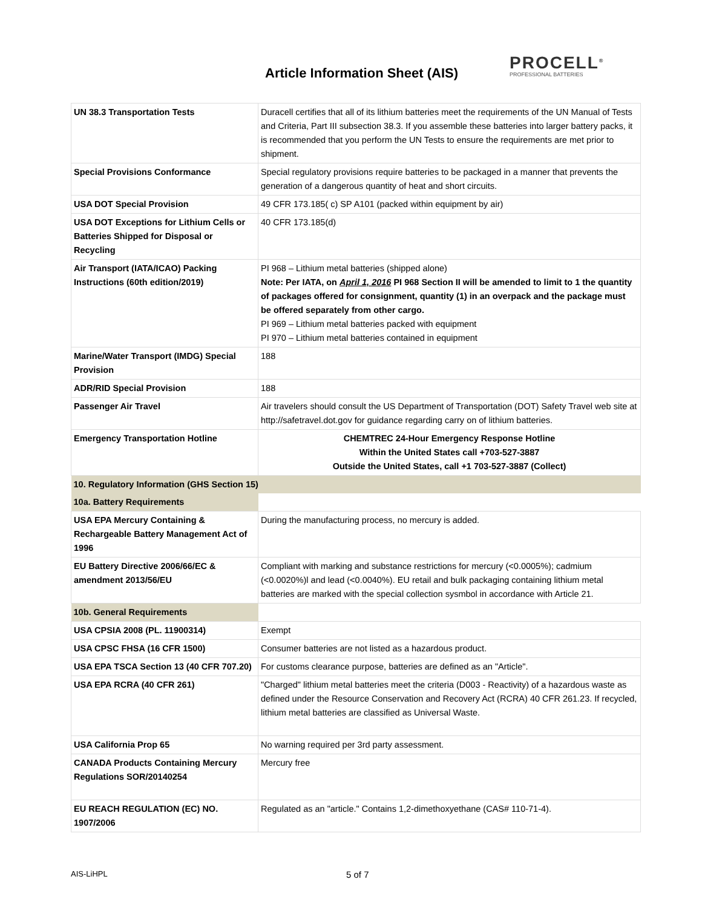Article Information Sheet (AIS)
PROCELL<sup>®</sup>
PROFESSIONAL BATTERIES
| UN 38.3 Transportation Tests | Duracell certifies that all of its lithium batteries meet the requirements of the UN Manual of Tests and Criteria, Part III subsection 38.3. If you assemble these batteries into larger battery packs, it is recommended that you perform the UN Tests to ensure the requirements are met prior to shipment. |
| Special Provisions Conformance | Special regulatory provisions require batteries to be packaged in a manner that prevents the generation of a dangerous quantity of heat and short circuits. |
| USA DOT Special Provision | 49 CFR 173.185( c) SP A101 (packed within equipment by air) |
| USA DOT Exceptions for Lithium Cells or Batteries Shipped for Disposal or Recycling | 40 CFR 173.185(d) |
| Air Transport (IATA/ICAO) Packing Instructions (60th edition/2019) | PI 968 – Lithium metal batteries (shipped alone) Note: Per IATA, on April 1, 2016 PI 968 Section II will be amended to limit to 1 the quantity of packages offered for consignment, quantity (1) in an overpack and the package must be offered separately from other cargo. PI 969 – Lithium metal batteries packed with equipment PI 970 – Lithium metal batteries contained in equipment |
| Marine/Water Transport (IMDG) Special Provision | 188 |
| ADR/RID Special Provision | 188 |
| Passenger Air Travel | Air travelers should consult the US Department of Transportation (DOT) Safety Travel web site at http://safetravel.dot.gov for guidance regarding carry on of lithium batteries. |
| Emergency Transportation Hotline | CHEMTREC 24-Hour Emergency Response Hotline Within the United States call +703-527-3887 Outside the United States, call +1 703-527-3887 (Collect) |
| 10. Regulatory Information (GHS Section 15) | |
| 10a. Battery Requirements | |
| USA EPA Mercury Containing & Rechargeable Battery Management Act of 1996 | During the manufacturing process, no mercury is added. |
| EU Battery Directive 2006/66/EC & amendment 2013/56/EU | Compliant with marking and substance restrictions for mercury (<0.0005%); cadmium (<0.0020%)l and lead (<0.0040%). EU retail and bulk packaging containing lithium metal batteries are marked with the special collection sysmbol in accordance with Article 21. |
| 10b. General Requirements | |
| USA CPSIA 2008 (PL. 11900314) | Exempt |
| USA CPSC FHSA (16 CFR 1500) | Consumer batteries are not listed as a hazardous product. |
| USA EPA TSCA Section 13 (40 CFR 707.20) | For customs clearance purpose, batteries are defined as an "Article". |
| USA EPA RCRA (40 CFR 261) | "Charged" lithium metal batteries meet the criteria (D003 - Reactivity) of a hazardous waste as defined under the Resource Conservation and Recovery Act (RCRA) 40 CFR 261.23. If recycled, lithium metal batteries are classified as Universal Waste. |
| USA California Prop 65 | No warning required per 3rd party assessment. |
| CANADA Products Containing Mercury Regulations SOR/20140254 | Mercury free |
| EU REACH REGULATION (EC) NO. 1907/2006 | Regulated as an "article." Contains 1,2-dimethoxyethane (CAS# 110-71-4). |
AIS-LiHPL 5 of 7